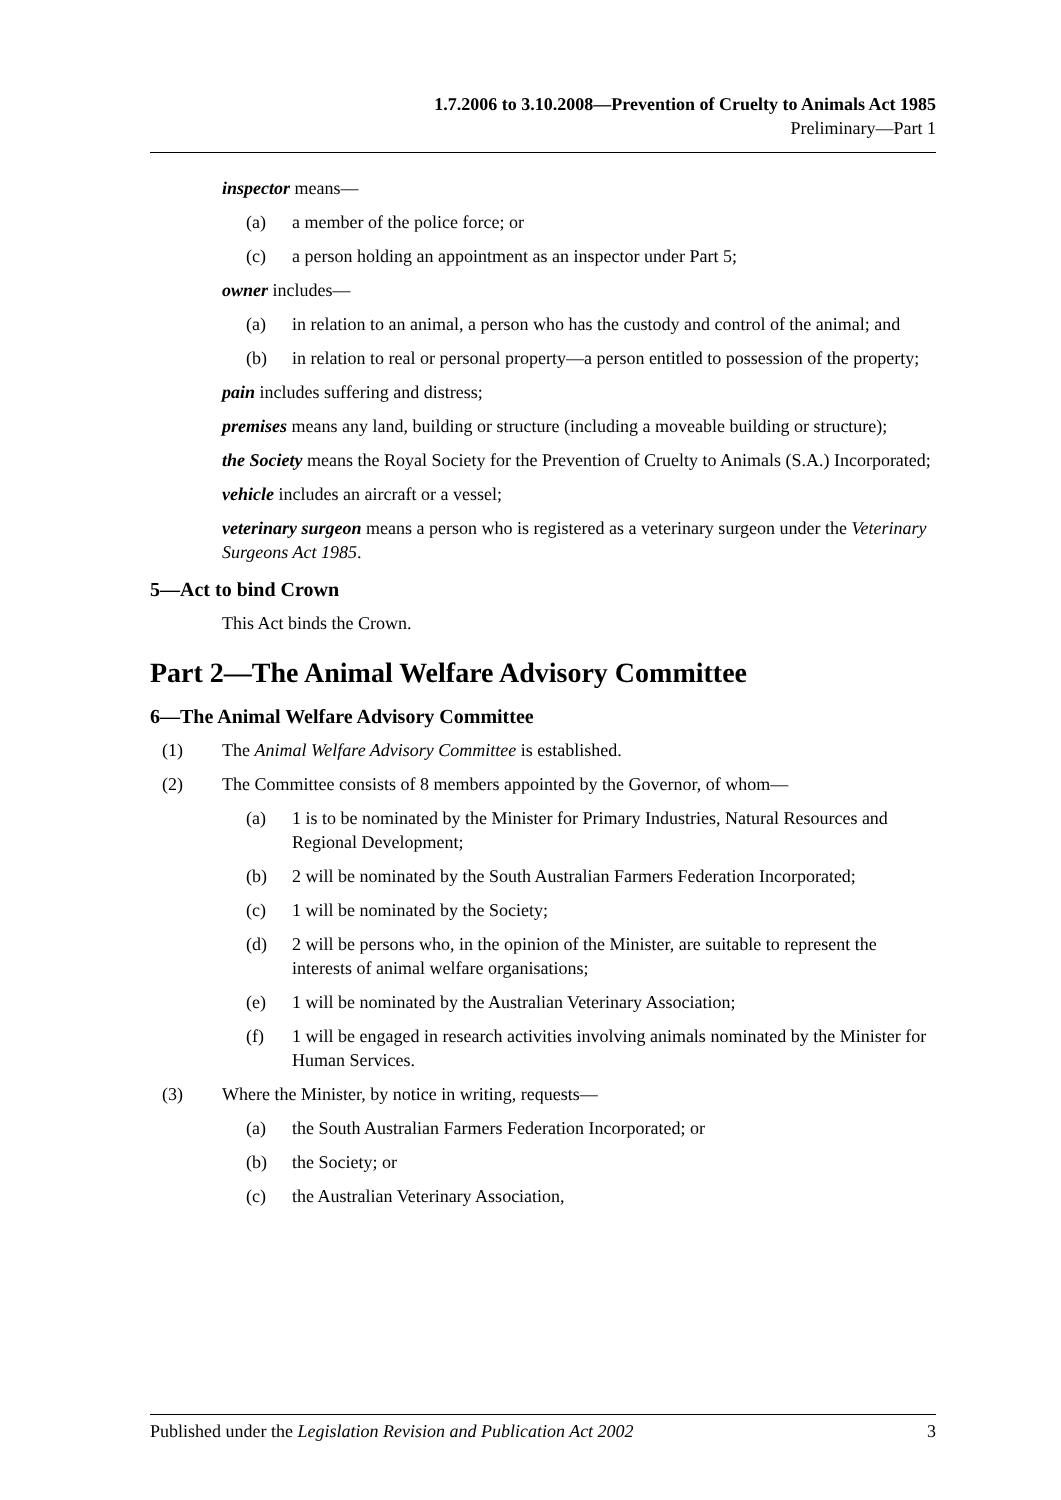1.7.2006 to 3.10.2008—Prevention of Cruelty to Animals Act 1985
Preliminary—Part 1
inspector means—
(a) a member of the police force; or
(c) a person holding an appointment as an inspector under Part 5;
owner includes—
(a) in relation to an animal, a person who has the custody and control of the animal; and
(b) in relation to real or personal property—a person entitled to possession of the property;
pain includes suffering and distress;
premises means any land, building or structure (including a moveable building or structure);
the Society means the Royal Society for the Prevention of Cruelty to Animals (S.A.) Incorporated;
vehicle includes an aircraft or a vessel;
veterinary surgeon means a person who is registered as a veterinary surgeon under the Veterinary Surgeons Act 1985.
5—Act to bind Crown
This Act binds the Crown.
Part 2—The Animal Welfare Advisory Committee
6—The Animal Welfare Advisory Committee
(1) The Animal Welfare Advisory Committee is established.
(2) The Committee consists of 8 members appointed by the Governor, of whom—
(a) 1 is to be nominated by the Minister for Primary Industries, Natural Resources and Regional Development;
(b) 2 will be nominated by the South Australian Farmers Federation Incorporated;
(c) 1 will be nominated by the Society;
(d) 2 will be persons who, in the opinion of the Minister, are suitable to represent the interests of animal welfare organisations;
(e) 1 will be nominated by the Australian Veterinary Association;
(f) 1 will be engaged in research activities involving animals nominated by the Minister for Human Services.
(3) Where the Minister, by notice in writing, requests—
(a) the South Australian Farmers Federation Incorporated; or
(b) the Society; or
(c) the Australian Veterinary Association,
Published under the Legislation Revision and Publication Act 2002 3